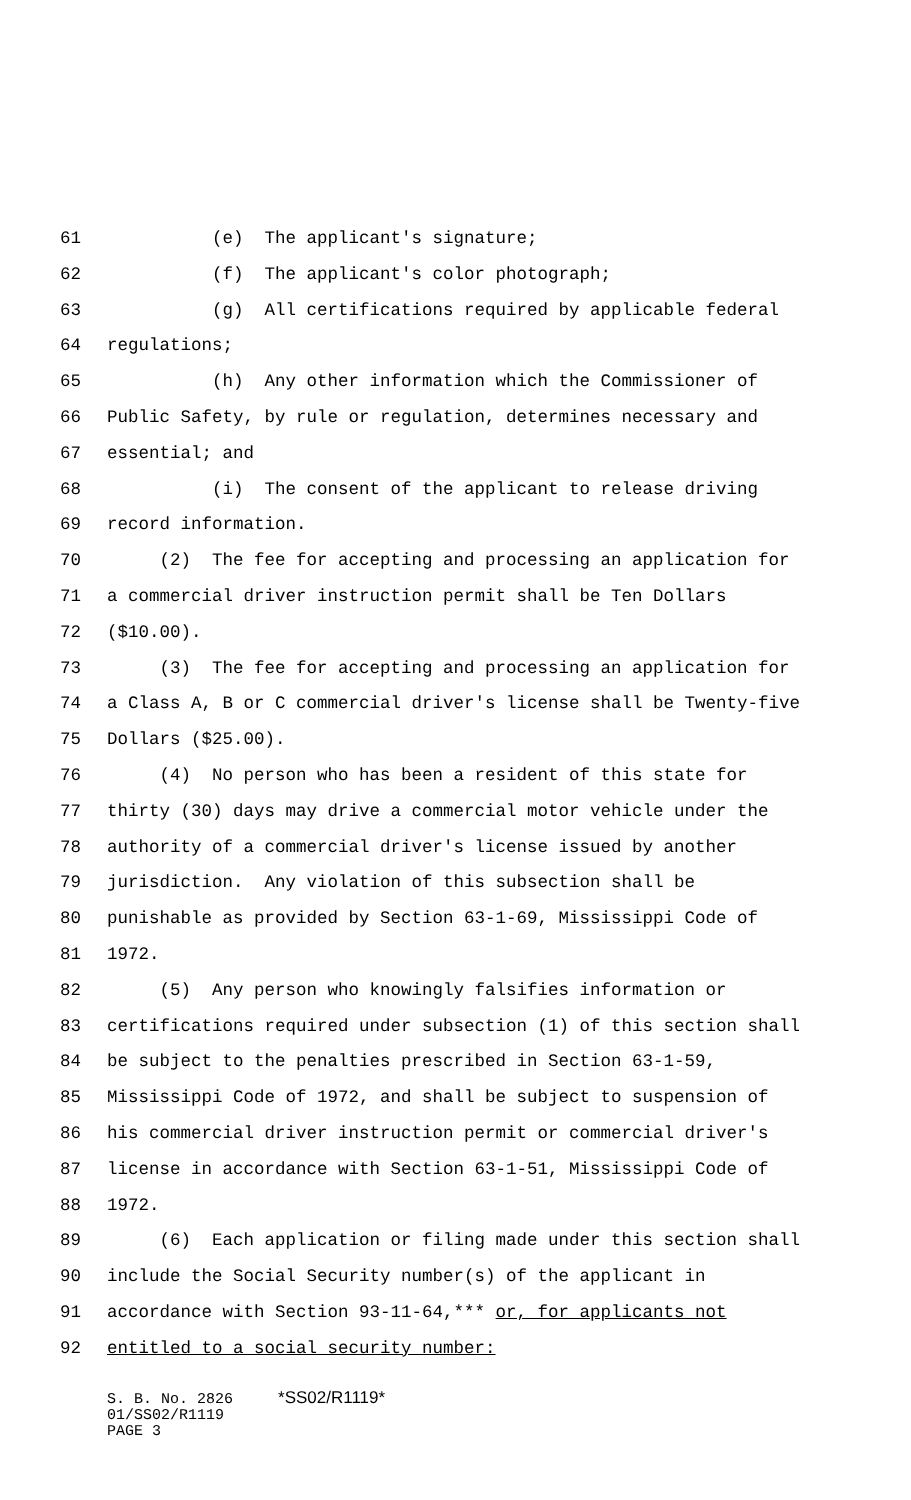61 (e) The applicant's signature;
62 (f) The applicant's color photograph;
63 (g) All certifications required by applicable federal
64 regulations;
65 (h) Any other information which the Commissioner of
66 Public Safety, by rule or regulation, determines necessary and
67 essential; and
68 (i) The consent of the applicant to release driving
69 record information.
70 (2) The fee for accepting and processing an application for
71 a commercial driver instruction permit shall be Ten Dollars
72 ($10.00).
73 (3) The fee for accepting and processing an application for
74 a Class A, B or C commercial driver's license shall be Twenty-five
75 Dollars ($25.00).
76 (4) No person who has been a resident of this state for
77 thirty (30) days may drive a commercial motor vehicle under the
78 authority of a commercial driver's license issued by another
79 jurisdiction. Any violation of this subsection shall be
80 punishable as provided by Section 63-1-69, Mississippi Code of
81 1972.
82 (5) Any person who knowingly falsifies information or
83 certifications required under subsection (1) of this section shall
84 be subject to the penalties prescribed in Section 63-1-59,
85 Mississippi Code of 1972, and shall be subject to suspension of
86 his commercial driver instruction permit or commercial driver's
87 license in accordance with Section 63-1-51, Mississippi Code of
88 1972.
89 (6) Each application or filing made under this section shall
90 include the Social Security number(s) of the applicant in
91 accordance with Section 93-11-64,*** or, for applicants not
92 entitled to a social security number:
S. B. No. 2826 *SS02/R1119* 01/SS02/R1119 PAGE 3